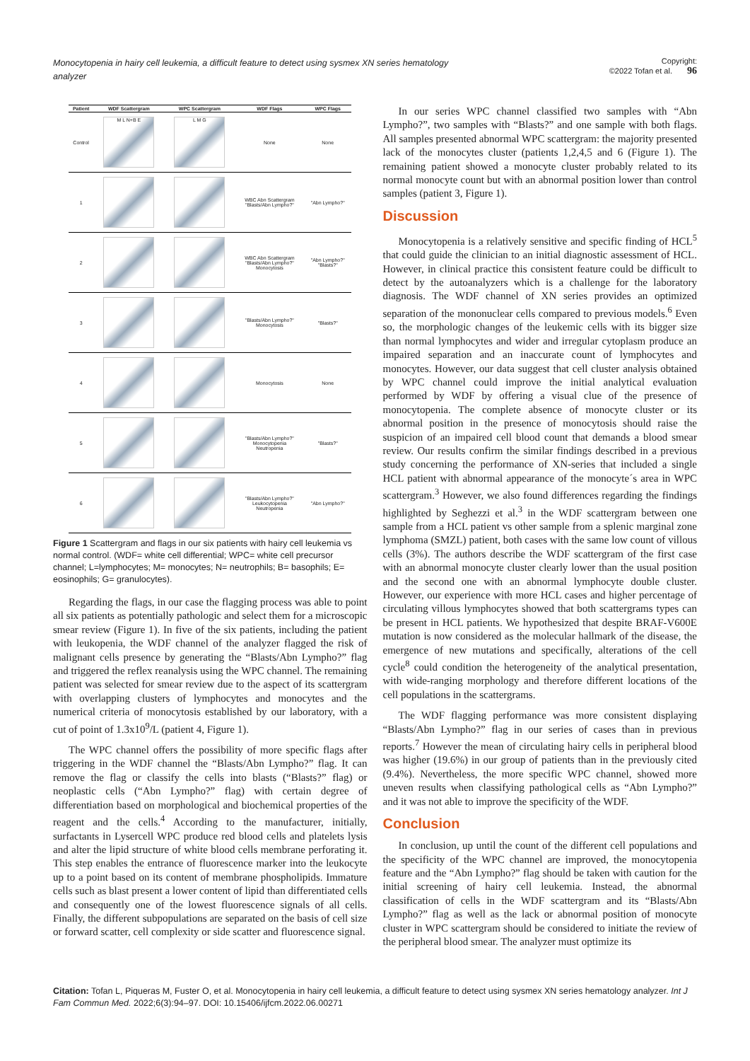Monocytopenia in hairy cell leukemia, a difficult feature to detect using sysmex XN series hematology analyzer
Copyright:
©2022 Tofan et al. 96
| Patient | WDF Scattergram | WPC Scattergram | WDF Flags | WPC Flags |
| --- | --- | --- | --- | --- |
| Control | M L N+B E | L M G | None | None |
| 1 | | | WBC Abn Scattergram "Blasts/Abn Lympho?" | "Abn Lympho?" |
| 2 | | | WBC Abn Scattergram "Blasts/Abn Lympho?" Monocytosis | "Abn Lympho?" "Blasts?" |
| 3 | | | "Blasts/Abn Lympho?" Monocytosis | "Blasts?" |
| 4 | | | Monocytosis | None |
| 5 | | | "Blasts/Abn Lympho?" Monocytopenia Neutropenia | "Blasts?" |
| 6 | | | "Blasts/Abn Lympho?" Leukocytopenia Neutropenia | "Abn Lympho?" |
Figure 1 Scattergram and flags in our six patients with hairy cell leukemia vs normal control. (WDF= white cell differential; WPC= white cell precursor channel; L=lymphocytes; M= monocytes; N= neutrophils; B= basophils; E= eosinophils; G= granulocytes).
Regarding the flags, in our case the flagging process was able to point all six patients as potentially pathologic and select them for a microscopic smear review (Figure 1). In five of the six patients, including the patient with leukopenia, the WDF channel of the analyzer flagged the risk of malignant cells presence by generating the “Blasts/Abn Lympho?” flag and triggered the reflex reanalysis using the WPC channel. The remaining patient was selected for smear review due to the aspect of its scattergram with overlapping clusters of lymphocytes and monocytes and the numerical criteria of monocytosis established by our laboratory, with a cut of point of 1.3x10<sup>9</sup>/L (patient 4, Figure 1).
The WPC channel offers the possibility of more specific flags after triggering in the WDF channel the “Blasts/Abn Lympho?” flag. It can remove the flag or classify the cells into blasts (“Blasts?” flag) or neoplastic cells (“Abn Lympho?” flag) with certain degree of differentiation based on morphological and biochemical properties of the reagent and the cells.<sup>4</sup> According to the manufacturer, initially, surfactants in Lysercell WPC produce red blood cells and platelets lysis and alter the lipid structure of white blood cells membrane perforating it. This step enables the entrance of fluorescence marker into the leukocyte up to a point based on its content of membrane phospholipids. Immature cells such as blast present a lower content of lipid than differentiated cells and consequently one of the lowest fluorescence signals of all cells. Finally, the different subpopulations are separated on the basis of cell size or forward scatter, cell complexity or side scatter and fluorescence signal.
In our series WPC channel classified two samples with “Abn Lympho?”, two samples with “Blasts?” and one sample with both flags. All samples presented abnormal WPC scattergram: the majority presented lack of the monocytes cluster (patients 1,2,4,5 and 6 (Figure 1). The remaining patient showed a monocyte cluster probably related to its normal monocyte count but with an abnormal position lower than control samples (patient 3, Figure 1).
Discussion
Monocytopenia is a relatively sensitive and specific finding of HCL<sup>5</sup> that could guide the clinician to an initial diagnostic assessment of HCL. However, in clinical practice this consistent feature could be difficult to detect by the autoanalyzers which is a challenge for the laboratory diagnosis. The WDF channel of XN series provides an optimized separation of the mononuclear cells compared to previous models.<sup>6</sup> Even so, the morphologic changes of the leukemic cells with its bigger size than normal lymphocytes and wider and irregular cytoplasm produce an impaired separation and an inaccurate count of lymphocytes and monocytes. However, our data suggest that cell cluster analysis obtained by WPC channel could improve the initial analytical evaluation performed by WDF by offering a visual clue of the presence of monocytopenia. The complete absence of monocyte cluster or its abnormal position in the presence of monocytosis should raise the suspicion of an impaired cell blood count that demands a blood smear review. Our results confirm the similar findings described in a previous study concerning the performance of XN-series that included a single HCL patient with abnormal appearance of the monocyte´s area in WPC scattergram.<sup>3</sup> However, we also found differences regarding the findings highlighted by Seghezzi et al.<sup>3</sup> in the WDF scattergram between one sample from a HCL patient vs other sample from a splenic marginal zone lymphoma (SMZL) patient, both cases with the same low count of villous cells (3%). The authors describe the WDF scattergram of the first case with an abnormal monocyte cluster clearly lower than the usual position and the second one with an abnormal lymphocyte double cluster. However, our experience with more HCL cases and higher percentage of circulating villous lymphocytes showed that both scattergrams types can be present in HCL patients. We hypothesized that despite BRAF-V600E mutation is now considered as the molecular hallmark of the disease, the emergence of new mutations and specifically, alterations of the cell cycle<sup>8</sup> could condition the heterogeneity of the analytical presentation, with wide-ranging morphology and therefore different locations of the cell populations in the scattergrams.
The WDF flagging performance was more consistent displaying “Blasts/Abn Lympho?” flag in our series of cases than in previous reports.<sup>7</sup> However the mean of circulating hairy cells in peripheral blood was higher (19.6%) in our group of patients than in the previously cited (9.4%). Nevertheless, the more specific WPC channel, showed more uneven results when classifying pathological cells as “Abn Lympho?” and it was not able to improve the specificity of the WDF.
Conclusion
In conclusion, up until the count of the different cell populations and the specificity of the WPC channel are improved, the monocytopenia feature and the “Abn Lympho?” flag should be taken with caution for the initial screening of hairy cell leukemia. Instead, the abnormal classification of cells in the WDF scattergram and its “Blasts/Abn Lympho?” flag as well as the lack or abnormal position of monocyte cluster in WPC scattergram should be considered to initiate the review of the peripheral blood smear. The analyzer must optimize its
Citation: Tofan L, Piqueras M, Fuster O, et al. Monocytopenia in hairy cell leukemia, a difficult feature to detect using sysmex XN series hematology analyzer. Int J Fam Commun Med. 2022;6(3):94‒97. DOI: 10.15406/ijfcm.2022.06.00271